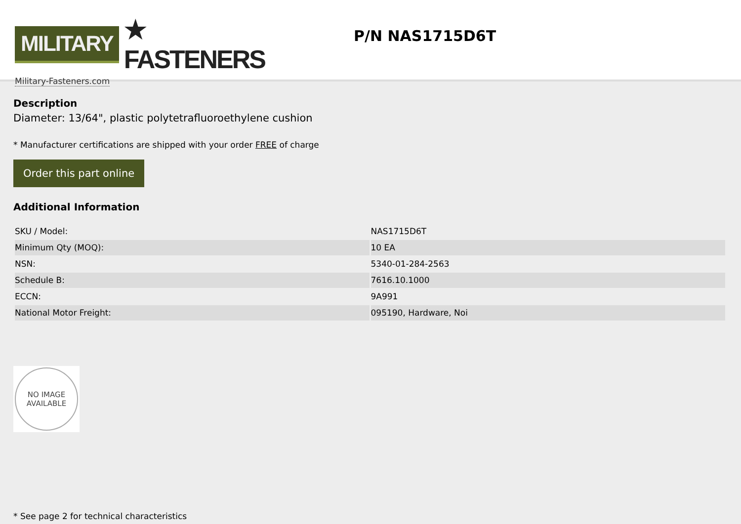MILITARY ★ FASTENERS
Military-Fasteners.com
P/N NAS1715D6T
Description
Diameter: 13/64", plastic polytetrafluoroethylene cushion
* Manufacturer certifications are shipped with your order FREE of charge
Order this part online
Additional Information
| SKU / Model: | NAS1715D6T |
| Minimum Qty (MOQ): | 10 EA |
| NSN: | 5340-01-284-2563 |
| Schedule B: | 7616.10.1000 |
| ECCN: | 9A991 |
| National Motor Freight: | 095190, Hardware, Noi |
NO IMAGE
AVAILABLE
* See page 2 for technical characteristics